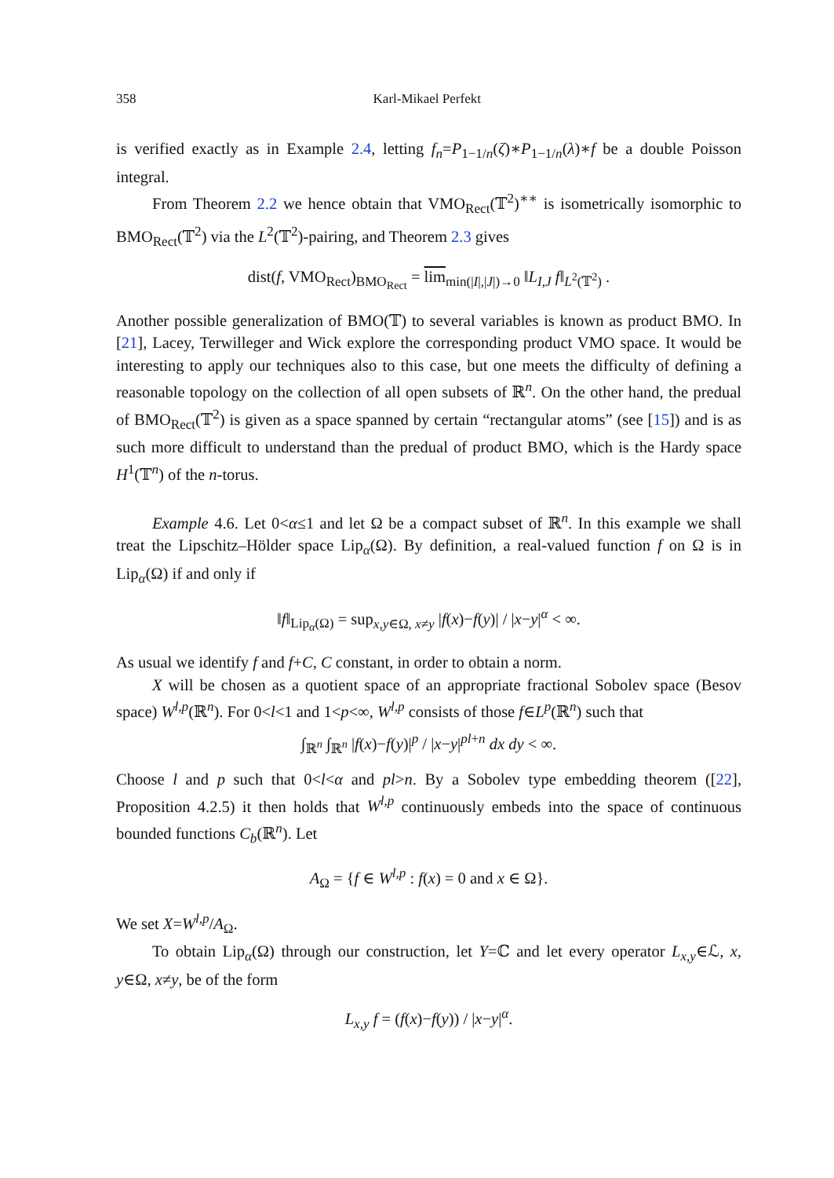358 Karl-Mikael Perfekt
is verified exactly as in Example 2.4, letting f<sub>n</sub>=P<sub>1−1/n</sub>(ζ)∗P<sub>1−1/n</sub>(λ)∗f be a double Poisson integral.
From Theorem 2.2 we hence obtain that VMO<sub>Rect</sub>(𝕋<sup>2</sup>)<sup>∗∗</sup> is isometrically isomorphic to BMO<sub>Rect</sub>(𝕋<sup>2</sup>) via the L<sup>2</sup>(𝕋<sup>2</sup>)-pairing, and Theorem 2.3 gives
dist(f, VMO<sub>Rect</sub>)<sub>BMO<sub>Rect</sub></sub> = lim<sub>min(|I|,|J|)→0</sub> ‖L<sub>I,J</sub> f‖<sub>L<sup>2</sup>(𝕋<sup>2</sup>)</sub> .
Another possible generalization of BMO(𝕋) to several variables is known as product BMO. In [21], Lacey, Terwilleger and Wick explore the corresponding product VMO space. It would be interesting to apply our techniques also to this case, but one meets the difficulty of defining a reasonable topology on the collection of all open subsets of ℝ<sup>n</sup>. On the other hand, the predual of BMO<sub>Rect</sub>(𝕋<sup>2</sup>) is given as a space spanned by certain “rectangular atoms” (see [15]) and is as such more difficult to understand than the predual of product BMO, which is the Hardy space H<sup>1</sup>(𝕋<sup>n</sup>) of the n-torus.
Example 4.6. Let 0<α≤1 and let Ω be a compact subset of ℝ<sup>n</sup>. In this example we shall treat the Lipschitz–Hölder space Lip<sub>α</sub>(Ω). By definition, a real-valued function f on Ω is in Lip<sub>α</sub>(Ω) if and only if
‖f‖<sub>Lip<sub>α</sub>(Ω)</sub> = sup<sub>x,y∈Ω, x≠y</sub> |f(x)−f(y)| / |x−y|<sup>α</sup> < ∞.
As usual we identify f and f+C, C constant, in order to obtain a norm.
X will be chosen as a quotient space of an appropriate fractional Sobolev space (Besov space) W<sup>l,p</sup>(ℝ<sup>n</sup>). For 0<l<1 and 1<p<∞, W<sup>l,p</sup> consists of those f∈L<sup>p</sup>(ℝ<sup>n</sup>) such that
∫<sub>ℝ<sup>n</sup></sub> ∫<sub>ℝ<sup>n</sup></sub> |f(x)−f(y)|<sup>p</sup> / |x−y|<sup>pl+n</sup> dx dy < ∞.
Choose l and p such that 0<l<α and pl>n. By a Sobolev type embedding theorem ([22], Proposition 4.2.5) it then holds that W<sup>l,p</sup> continuously embeds into the space of continuous bounded functions C<sub>b</sub>(ℝ<sup>n</sup>). Let
A<sub>Ω</sub> = {f ∈ W<sup>l,p</sup> : f(x) = 0 and x ∈ Ω}.
We set X=W<sup>l,p</sup>/A<sub>Ω</sub>.
To obtain Lip<sub>α</sub>(Ω) through our construction, let Y=ℂ and let every operator L<sub>x,y</sub>∈ℒ, x, y∈Ω, x≠y, be of the form
L<sub>x,y</sub> f = (f(x)−f(y)) / |x−y|<sup>α</sup>.